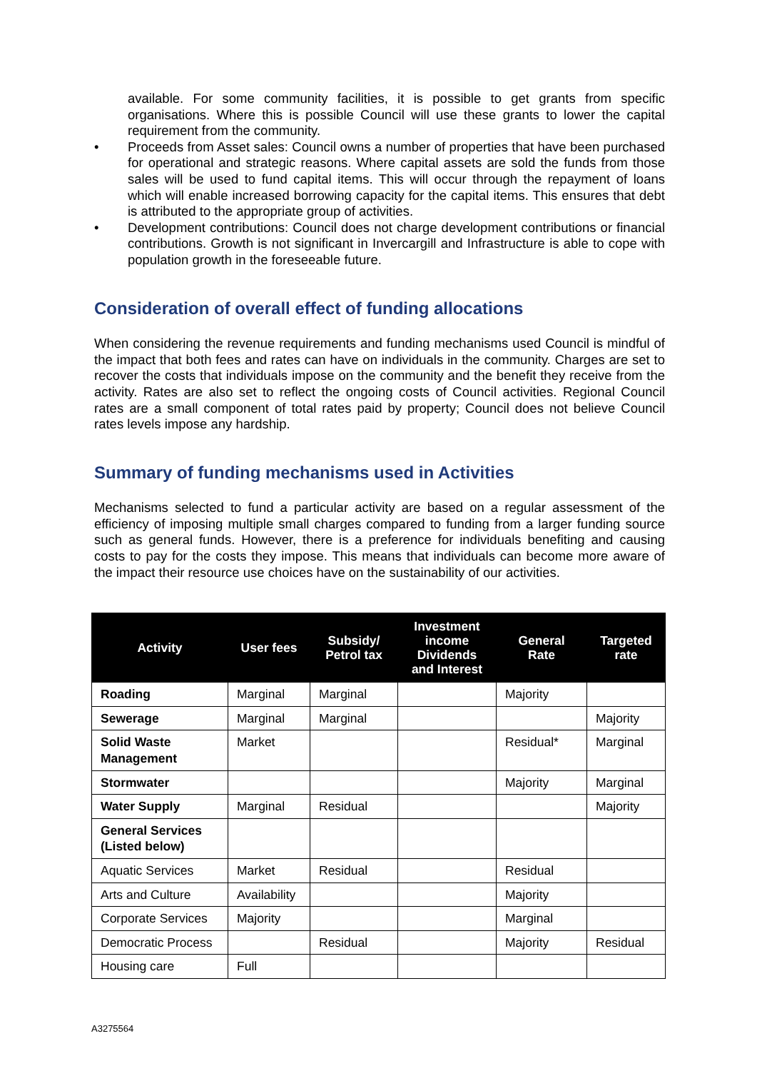available. For some community facilities, it is possible to get grants from specific organisations. Where this is possible Council will use these grants to lower the capital requirement from the community.
• Proceeds from Asset sales: Council owns a number of properties that have been purchased for operational and strategic reasons. Where capital assets are sold the funds from those sales will be used to fund capital items. This will occur through the repayment of loans which will enable increased borrowing capacity for the capital items. This ensures that debt is attributed to the appropriate group of activities.
• Development contributions: Council does not charge development contributions or financial contributions. Growth is not significant in Invercargill and Infrastructure is able to cope with population growth in the foreseeable future.
Consideration of overall effect of funding allocations
When considering the revenue requirements and funding mechanisms used Council is mindful of the impact that both fees and rates can have on individuals in the community. Charges are set to recover the costs that individuals impose on the community and the benefit they receive from the activity. Rates are also set to reflect the ongoing costs of Council activities. Regional Council rates are a small component of total rates paid by property; Council does not believe Council rates levels impose any hardship.
Summary of funding mechanisms used in Activities
Mechanisms selected to fund a particular activity are based on a regular assessment of the efficiency of imposing multiple small charges compared to funding from a larger funding source such as general funds. However, there is a preference for individuals benefiting and causing costs to pay for the costs they impose. This means that individuals can become more aware of the impact their resource use choices have on the sustainability of our activities.
| Activity | User fees | Subsidy/ Petrol tax | Investment income Dividends and Interest | General Rate | Targeted rate |
| --- | --- | --- | --- | --- | --- |
| Roading | Marginal | Marginal | | Majority | |
| Sewerage | Marginal | Marginal | | | Majority |
| Solid Waste Management | Market | | | Residual* | Marginal |
| Stormwater | | | | Majority | Marginal |
| Water Supply | Marginal | Residual | | | Majority |
| General Services (Listed below) | | | | | |
| Aquatic Services | Market | Residual | | Residual | |
| Arts and Culture | Availability | | | Majority | |
| Corporate Services | Majority | | | Marginal | |
| Democratic Process | | Residual | | Majority | Residual |
| Housing care | Full | | | | |
A3275564